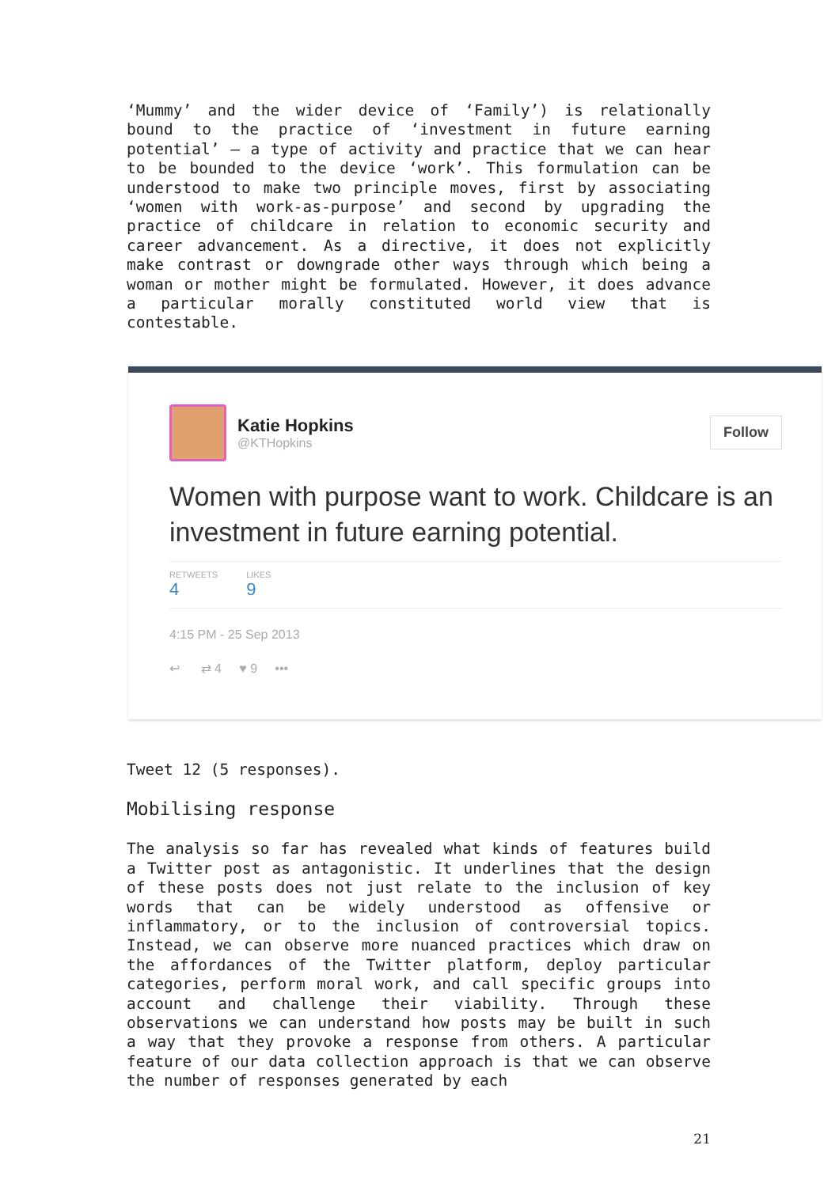‘Mummy’ and the wider device of ‘Family’) is relationally bound to the practice of ‘investment in future earning potential’ – a type of activity and practice that we can hear to be bounded to the device ‘work’. This formulation can be understood to make two principle moves, first by associating ‘women with work-as-purpose’ and second by upgrading the practice of childcare in relation to economic security and career advancement. As a directive, it does not explicitly make contrast or downgrade other ways through which being a woman or mother might be formulated. However, it does advance a particular morally constituted world view that is contestable.
Katie Hopkins
@KTHopkins
Follow
Women with purpose want to work. Childcare is an investment in future earning potential.
RETWEETS
4
LIKES
9
4:15 PM - 25 Sep 2013
↩ ⇄ 4 ♥ 9 •••
Tweet 12 (5 responses).
Mobilising response
The analysis so far has revealed what kinds of features build a Twitter post as antagonistic. It underlines that the design of these posts does not just relate to the inclusion of key words that can be widely understood as offensive or inflammatory, or to the inclusion of controversial topics. Instead, we can observe more nuanced practices which draw on the affordances of the Twitter platform, deploy particular categories, perform moral work, and call specific groups into account and challenge their viability. Through these observations we can understand how posts may be built in such a way that they provoke a response from others. A particular feature of our data collection approach is that we can observe the number of responses generated by each
21